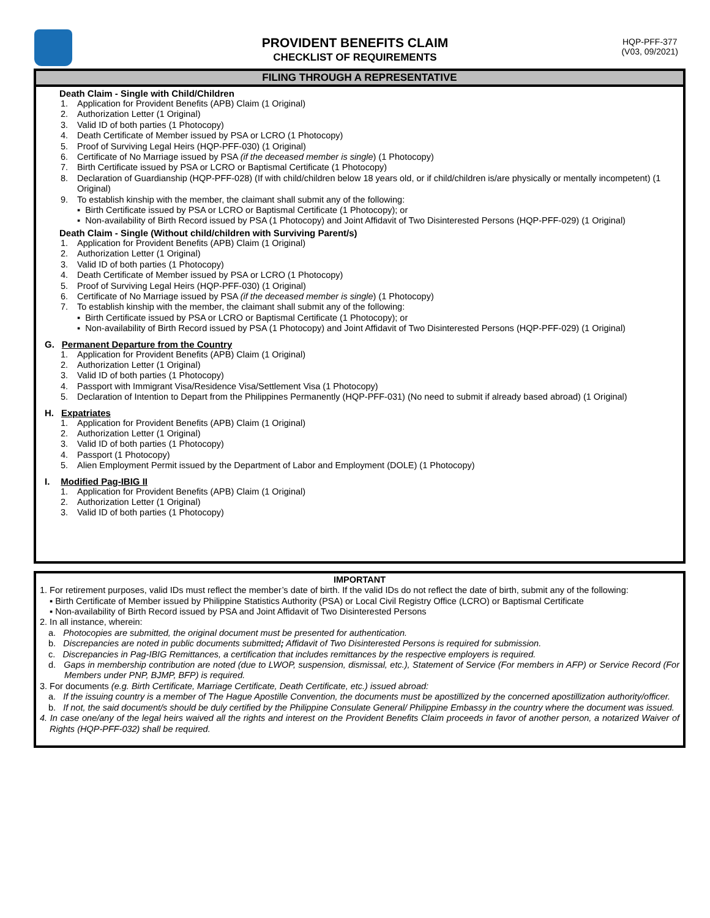PROVIDENT BENEFITS CLAIM
CHECKLIST OF REQUIREMENTS
HQP-PFF-377
(V03, 09/2021)
FILING THROUGH A REPRESENTATIVE
Death Claim - Single with Child/Children
1. Application for Provident Benefits (APB) Claim (1 Original)
2. Authorization Letter (1 Original)
3. Valid ID of both parties (1 Photocopy)
4. Death Certificate of Member issued by PSA or LCRO (1 Photocopy)
5. Proof of Surviving Legal Heirs (HQP-PFF-030) (1 Original)
6. Certificate of No Marriage issued by PSA (if the deceased member is single) (1 Photocopy)
7. Birth Certificate issued by PSA or LCRO or Baptismal Certificate (1 Photocopy)
8. Declaration of Guardianship (HQP-PFF-028) (If with child/children below 18 years old, or if child/children is/are physically or mentally incompetent) (1 Original)
9. To establish kinship with the member, the claimant shall submit any of the following:
▪ Birth Certificate issued by PSA or LCRO or Baptismal Certificate (1 Photocopy); or
▪ Non-availability of Birth Record issued by PSA (1 Photocopy) and Joint Affidavit of Two Disinterested Persons (HQP-PFF-029) (1 Original)
Death Claim - Single (Without child/children with Surviving Parent/s)
1. Application for Provident Benefits (APB) Claim (1 Original)
2. Authorization Letter (1 Original)
3. Valid ID of both parties (1 Photocopy)
4. Death Certificate of Member issued by PSA or LCRO (1 Photocopy)
5. Proof of Surviving Legal Heirs (HQP-PFF-030) (1 Original)
6. Certificate of No Marriage issued by PSA (if the deceased member is single) (1 Photocopy)
7. To establish kinship with the member, the claimant shall submit any of the following:
▪ Birth Certificate issued by PSA or LCRO or Baptismal Certificate (1 Photocopy); or
▪ Non-availability of Birth Record issued by PSA (1 Photocopy) and Joint Affidavit of Two Disinterested Persons (HQP-PFF-029) (1 Original)
G. Permanent Departure from the Country
1. Application for Provident Benefits (APB) Claim (1 Original)
2. Authorization Letter (1 Original)
3. Valid ID of both parties (1 Photocopy)
4. Passport with Immigrant Visa/Residence Visa/Settlement Visa (1 Photocopy)
5. Declaration of Intention to Depart from the Philippines Permanently (HQP-PFF-031) (No need to submit if already based abroad) (1 Original)
H. Expatriates
1. Application for Provident Benefits (APB) Claim (1 Original)
2. Authorization Letter (1 Original)
3. Valid ID of both parties (1 Photocopy)
4. Passport (1 Photocopy)
5. Alien Employment Permit issued by the Department of Labor and Employment (DOLE) (1 Photocopy)
I. Modified Pag-IBIG II
1. Application for Provident Benefits (APB) Claim (1 Original)
2. Authorization Letter (1 Original)
3. Valid ID of both parties (1 Photocopy)
IMPORTANT
1. For retirement purposes, valid IDs must reflect the member’s date of birth. If the valid IDs do not reflect the date of birth, submit any of the following:
▪ Birth Certificate of Member issued by Philippine Statistics Authority (PSA) or Local Civil Registry Office (LCRO) or Baptismal Certificate
▪ Non-availability of Birth Record issued by PSA and Joint Affidavit of Two Disinterested Persons
2. In all instance, wherein:
a. Photocopies are submitted, the original document must be presented for authentication.
b. Discrepancies are noted in public documents submitted; Affidavit of Two Disinterested Persons is required for submission.
c. Discrepancies in Pag-IBIG Remittances, a certification that includes remittances by the respective employers is required.
d. Gaps in membership contribution are noted (due to LWOP, suspension, dismissal, etc.), Statement of Service (For members in AFP) or Service Record (For Members under PNP, BJMP, BFP) is required.
3. For documents (e.g. Birth Certificate, Marriage Certificate, Death Certificate, etc.) issued abroad:
a. If the issuing country is a member of The Hague Apostille Convention, the documents must be apostillized by the concerned apostillization authority/officer.
b. If not, the said document/s should be duly certified by the Philippine Consulate General/ Philippine Embassy in the country where the document was issued.
4. In case one/any of the legal heirs waived all the rights and interest on the Provident Benefits Claim proceeds in favor of another person, a notarized Waiver of Rights (HQP-PFF-032) shall be required.